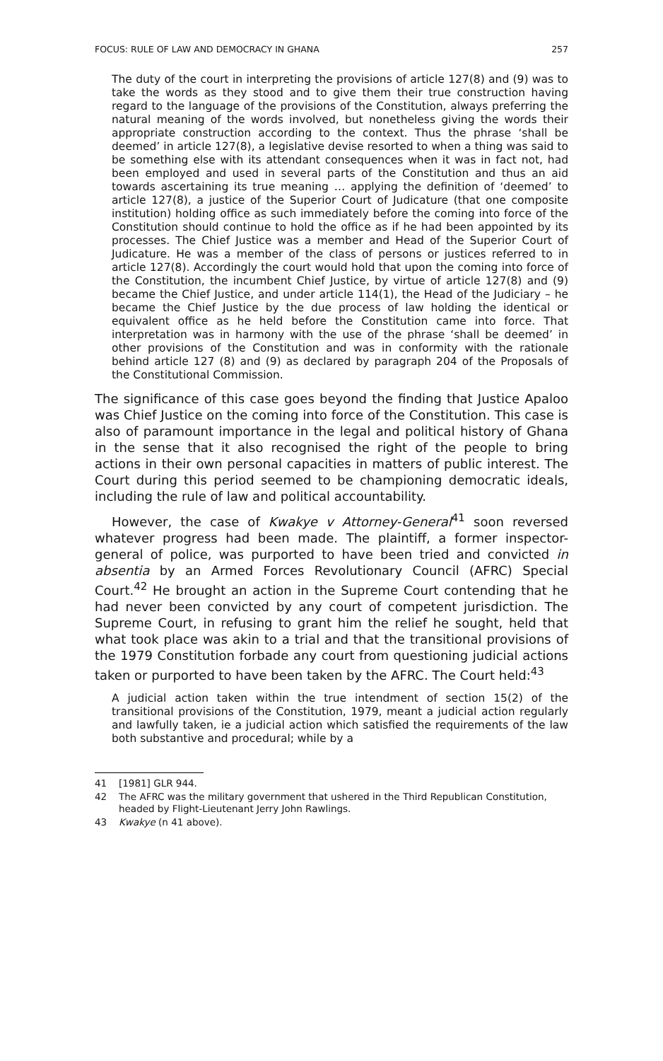FOCUS: RULE OF LAW AND DEMOCRACY IN GHANA 257
The duty of the court in interpreting the provisions of article 127(8) and (9) was to take the words as they stood and to give them their true construction having regard to the language of the provisions of the Constitution, always preferring the natural meaning of the words involved, but nonetheless giving the words their appropriate construction according to the context. Thus the phrase ‘shall be deemed’ in article 127(8), a legislative devise resorted to when a thing was said to be something else with its attendant consequences when it was in fact not, had been employed and used in several parts of the Constitution and thus an aid towards ascertaining its true meaning … applying the definition of ‘deemed’ to article 127(8), a justice of the Superior Court of Judicature (that one composite institution) holding office as such immediately before the coming into force of the Constitution should continue to hold the office as if he had been appointed by its processes. The Chief Justice was a member and Head of the Superior Court of Judicature. He was a member of the class of persons or justices referred to in article 127(8). Accordingly the court would hold that upon the coming into force of the Constitution, the incumbent Chief Justice, by virtue of article 127(8) and (9) became the Chief Justice, and under article 114(1), the Head of the Judiciary – he became the Chief Justice by the due process of law holding the identical or equivalent office as he held before the Constitution came into force. That interpretation was in harmony with the use of the phrase ‘shall be deemed’ in other provisions of the Constitution and was in conformity with the rationale behind article 127 (8) and (9) as declared by paragraph 204 of the Proposals of the Constitutional Commission.
The significance of this case goes beyond the finding that Justice Apaloo was Chief Justice on the coming into force of the Constitution. This case is also of paramount importance in the legal and political history of Ghana in the sense that it also recognised the right of the people to bring actions in their own personal capacities in matters of public interest. The Court during this period seemed to be championing democratic ideals, including the rule of law and political accountability.
However, the case of Kwakye v Attorney-General<sup>41</sup> soon reversed whatever progress had been made. The plaintiff, a former inspector-general of police, was purported to have been tried and convicted in absentia by an Armed Forces Revolutionary Council (AFRC) Special Court.<sup>42</sup> He brought an action in the Supreme Court contending that he had never been convicted by any court of competent jurisdiction. The Supreme Court, in refusing to grant him the relief he sought, held that what took place was akin to a trial and that the transitional provisions of the 1979 Constitution forbade any court from questioning judicial actions taken or purported to have been taken by the AFRC. The Court held:<sup>43</sup>
A judicial action taken within the true intendment of section 15(2) of the transitional provisions of the Constitution, 1979, meant a judicial action regularly and lawfully taken, ie a judicial action which satisfied the requirements of the law both substantive and procedural; while by a
41 [1981] GLR 944.
42 The AFRC was the military government that ushered in the Third Republican Constitution, headed by Flight-Lieutenant Jerry John Rawlings.
43 Kwakye (n 41 above).